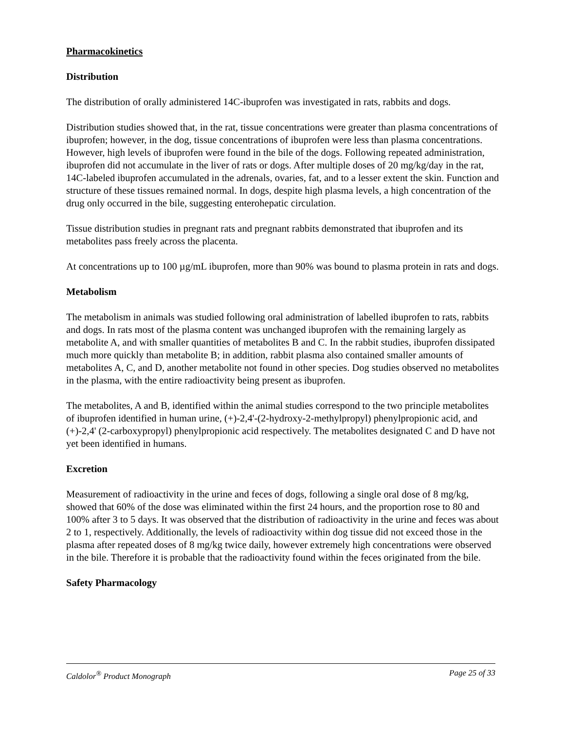Pharmacokinetics
Distribution
The distribution of orally administered 14C-ibuprofen was investigated in rats, rabbits and dogs.
Distribution studies showed that, in the rat, tissue concentrations were greater than plasma concentrations of ibuprofen; however, in the dog, tissue concentrations of ibuprofen were less than plasma concentrations. However, high levels of ibuprofen were found in the bile of the dogs. Following repeated administration, ibuprofen did not accumulate in the liver of rats or dogs. After multiple doses of 20 mg/kg/day in the rat, 14C-labeled ibuprofen accumulated in the adrenals, ovaries, fat, and to a lesser extent the skin. Function and structure of these tissues remained normal. In dogs, despite high plasma levels, a high concentration of the drug only occurred in the bile, suggesting enterohepatic circulation.
Tissue distribution studies in pregnant rats and pregnant rabbits demonstrated that ibuprofen and its metabolites pass freely across the placenta.
At concentrations up to 100 µg/mL ibuprofen, more than 90% was bound to plasma protein in rats and dogs.
Metabolism
The metabolism in animals was studied following oral administration of labelled ibuprofen to rats, rabbits and dogs. In rats most of the plasma content was unchanged ibuprofen with the remaining largely as metabolite A, and with smaller quantities of metabolites B and C. In the rabbit studies, ibuprofen dissipated much more quickly than metabolite B; in addition, rabbit plasma also contained smaller amounts of metabolites A, C, and D, another metabolite not found in other species. Dog studies observed no metabolites in the plasma, with the entire radioactivity being present as ibuprofen.
The metabolites, A and B, identified within the animal studies correspond to the two principle metabolites of ibuprofen identified in human urine, (+)-2,4'-(2-hydroxy-2-methylpropyl) phenylpropionic acid, and (+)-2,4' (2-carboxypropyl) phenylpropionic acid respectively. The metabolites designated C and D have not yet been identified in humans.
Excretion
Measurement of radioactivity in the urine and feces of dogs, following a single oral dose of 8 mg/kg, showed that 60% of the dose was eliminated within the first 24 hours, and the proportion rose to 80 and 100% after 3 to 5 days. It was observed that the distribution of radioactivity in the urine and feces was about 2 to 1, respectively. Additionally, the levels of radioactivity within dog tissue did not exceed those in the plasma after repeated doses of 8 mg/kg twice daily, however extremely high concentrations were observed in the bile. Therefore it is probable that the radioactivity found within the feces originated from the bile.
Safety Pharmacology
Caldolor<sup>®</sup> Product Monograph Page 25 of 33